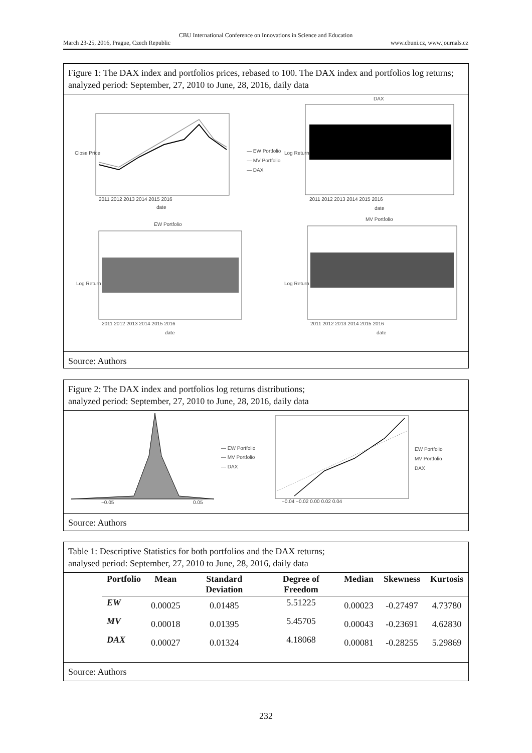CBU International Conference on Innovations in Science and Education
March 23-25, 2016, Prague, Czech Republic www.cbuni.cz, www.journals.cz
Figure 1: The DAX index and portfolios prices, rebased to 100. The DAX index and portfolios log returns; analyzed period: September, 27, 2010 to June, 28, 2016, daily data
Close Price
2011 2012 2013 2014 2015 2016
date
— EW Portfolio
— MV Portfolio
— DAX
DAX
Log Return
2011 2012 2013 2014 2015 2016
date
EW Portfolio
Log Return
2011 2012 2013 2014 2015 2016
date
MV Portfolio
Log Return
2011 2012 2013 2014 2015 2016
date
Source: Authors
Figure 2: The DAX index and portfolios log returns distributions;
analyzed period: September, 27, 2010 to June, 28, 2016, daily data
−0.05
0.05
— EW Portfolio
— MV Portfolio
— DAX
−0.04 −0.02 0.00 0.02 0.04
EW Portfolio
MV Portfolio
DAX
Source: Authors
Table 1: Descriptive Statistics for both portfolios and the DAX returns;
analysed period: September, 27, 2010 to June, 28, 2016, daily data
| Portfolio | Mean | Standard Deviation | Degree of Freedom | Median | Skewness | Kurtosis |
| --- | --- | --- | --- | --- | --- | --- |
| EW | 0.00025 | 0.01485 | 5.51225 | 0.00023 | -0.27497 | 4.73780 |
| MV | 0.00018 | 0.01395 | 5.45705 | 0.00043 | -0.23691 | 4.62830 |
| DAX | 0.00027 | 0.01324 | 4.18068 | 0.00081 | -0.28255 | 5.29869 |
Source: Authors
232